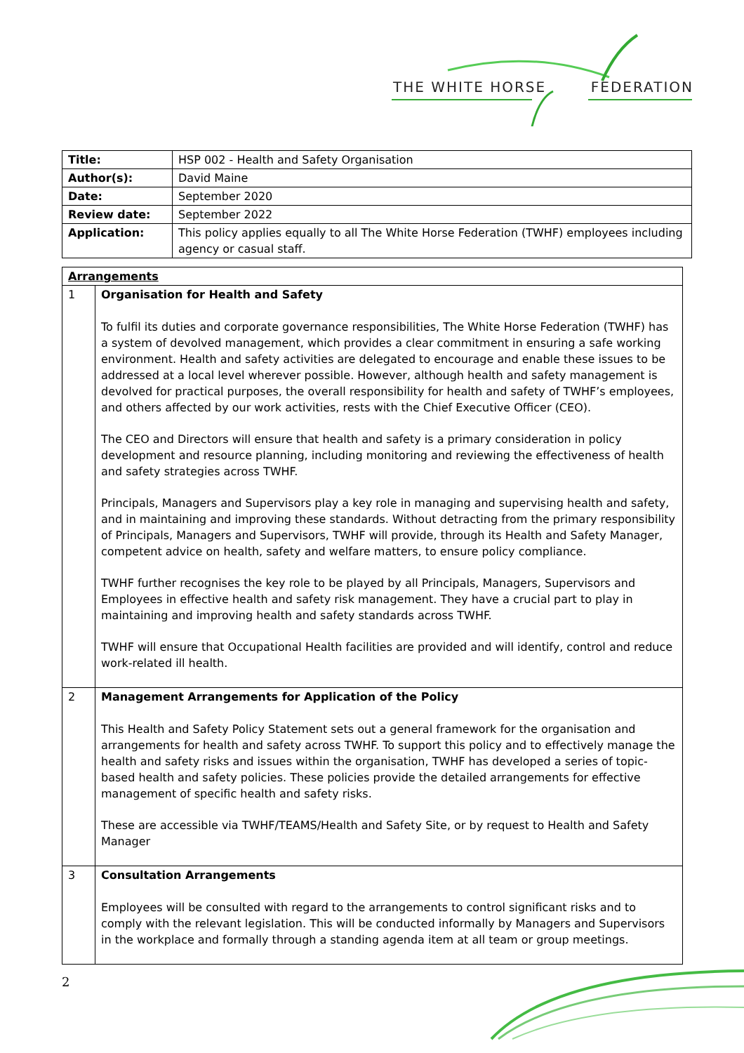THE WHITE HORSE FEDERATION
| Title: | HSP 002 - Health and Safety Organisation |
| Author(s): | David Maine |
| Date: | September 2020 |
| Review date: | September 2022 |
| Application: | This policy applies equally to all The White Horse Federation (TWHF) employees including agency or casual staff. |
| Arrangements | |
| 1 | Organisation for Health and Safety To fulfil its duties and corporate governance responsibilities, The White Horse Federation (TWHF) has a system of devolved management, which provides a clear commitment in ensuring a safe working environment. Health and safety activities are delegated to encourage and enable these issues to be addressed at a local level wherever possible. However, although health and safety management is devolved for practical purposes, the overall responsibility for health and safety of TWHF’s employees, and others affected by our work activities, rests with the Chief Executive Officer (CEO). The CEO and Directors will ensure that health and safety is a primary consideration in policy development and resource planning, including monitoring and reviewing the effectiveness of health and safety strategies across TWHF. Principals, Managers and Supervisors play a key role in managing and supervising health and safety, and in maintaining and improving these standards. Without detracting from the primary responsibility of Principals, Managers and Supervisors, TWHF will provide, through its Health and Safety Manager, competent advice on health, safety and welfare matters, to ensure policy compliance. TWHF further recognises the key role to be played by all Principals, Managers, Supervisors and Employees in effective health and safety risk management. They have a crucial part to play in maintaining and improving health and safety standards across TWHF. TWHF will ensure that Occupational Health facilities are provided and will identify, control and reduce work-related ill health. |
| 2 | Management Arrangements for Application of the Policy This Health and Safety Policy Statement sets out a general framework for the organisation and arrangements for health and safety across TWHF. To support this policy and to effectively manage the health and safety risks and issues within the organisation, TWHF has developed a series of topic-based health and safety policies. These policies provide the detailed arrangements for effective management of specific health and safety risks. These are accessible via TWHF/TEAMS/Health and Safety Site, or by request to Health and Safety Manager |
| 3 | Consultation Arrangements Employees will be consulted with regard to the arrangements to control significant risks and to comply with the relevant legislation. This will be conducted informally by Managers and Supervisors in the workplace and formally through a standing agenda item at all team or group meetings. |
2